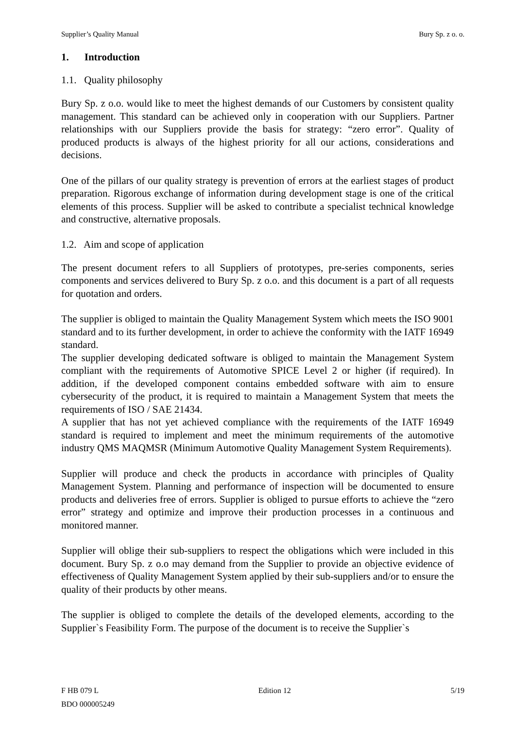Supplier’s Quality Manual Bury Sp. z o. o.
1. Introduction
1.1. Quality philosophy
Bury Sp. z o.o. would like to meet the highest demands of our Customers by consistent quality management. This standard can be achieved only in cooperation with our Suppliers. Partner relationships with our Suppliers provide the basis for strategy: “zero error”. Quality of produced products is always of the highest priority for all our actions, considerations and decisions.
One of the pillars of our quality strategy is prevention of errors at the earliest stages of product preparation. Rigorous exchange of information during development stage is one of the critical elements of this process. Supplier will be asked to contribute a specialist technical knowledge and constructive, alternative proposals.
1.2. Aim and scope of application
The present document refers to all Suppliers of prototypes, pre-series components, series components and services delivered to Bury Sp. z o.o. and this document is a part of all requests for quotation and orders.
The supplier is obliged to maintain the Quality Management System which meets the ISO 9001 standard and to its further development, in order to achieve the conformity with the IATF 16949 standard.
The supplier developing dedicated software is obliged to maintain the Management System compliant with the requirements of Automotive SPICE Level 2 or higher (if required). In addition, if the developed component contains embedded software with aim to ensure cybersecurity of the product, it is required to maintain a Management System that meets the requirements of ISO / SAE 21434.
A supplier that has not yet achieved compliance with the requirements of the IATF 16949 standard is required to implement and meet the minimum requirements of the automotive industry QMS MAQMSR (Minimum Automotive Quality Management System Requirements).
Supplier will produce and check the products in accordance with principles of Quality Management System. Planning and performance of inspection will be documented to ensure products and deliveries free of errors. Supplier is obliged to pursue efforts to achieve the “zero error” strategy and optimize and improve their production processes in a continuous and monitored manner.
Supplier will oblige their sub-suppliers to respect the obligations which were included in this document. Bury Sp. z o.o may demand from the Supplier to provide an objective evidence of effectiveness of Quality Management System applied by their sub-suppliers and/or to ensure the quality of their products by other means.
The supplier is obliged to complete the details of the developed elements, according to the Supplier`s Feasibility Form. The purpose of the document is to receive the Supplier`s
F HB 079 L Edition 12 5/19
BDO 000005249